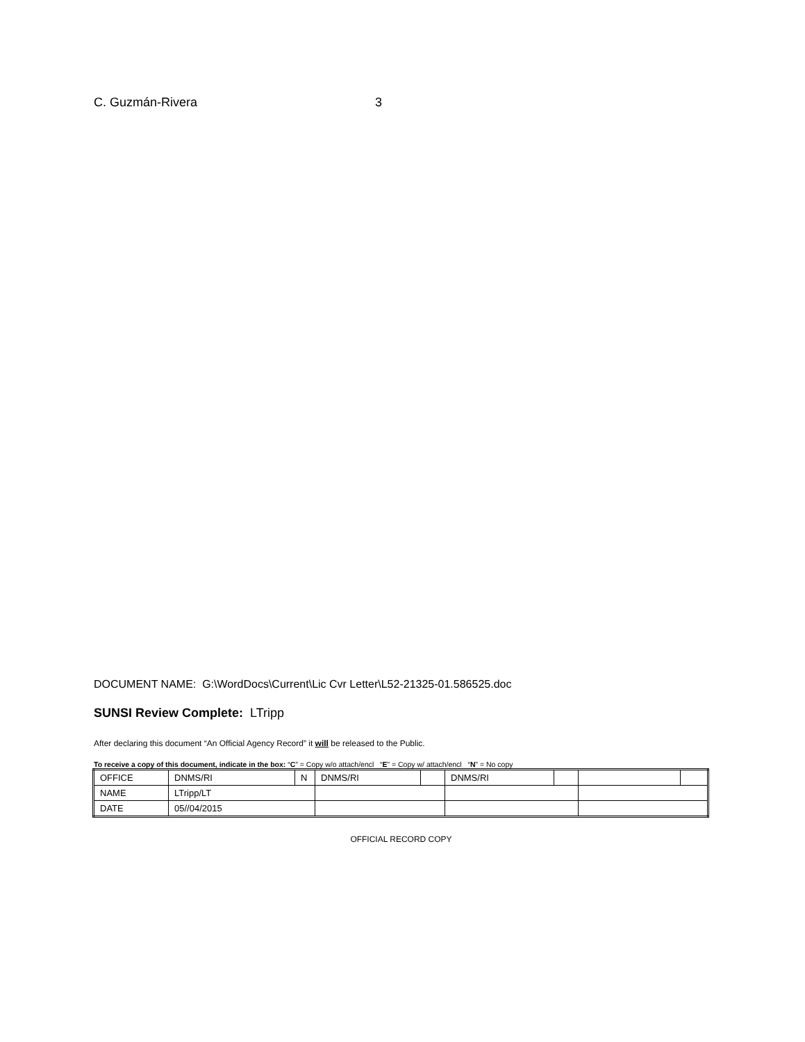C. Guzmán-Rivera 3
DOCUMENT NAME: G:\WordDocs\Current\Lic Cvr Letter\L52-21325-01.586525.doc
SUNSI Review Complete: LTripp
After declaring this document “An Official Agency Record” it will be released to the Public.
To receive a copy of this document, indicate in the box: “C” = Copy w/o attach/encl “E” = Copy w/ attach/encl “N” = No copy
| OFFICE | DNMS/RI | N | DNMS/RI | | DNMS/RI | | | |
| NAME | LTripp/LT | | | | | | | |
| DATE | 05//04/2015 | | | | | | | |
OFFICIAL RECORD COPY